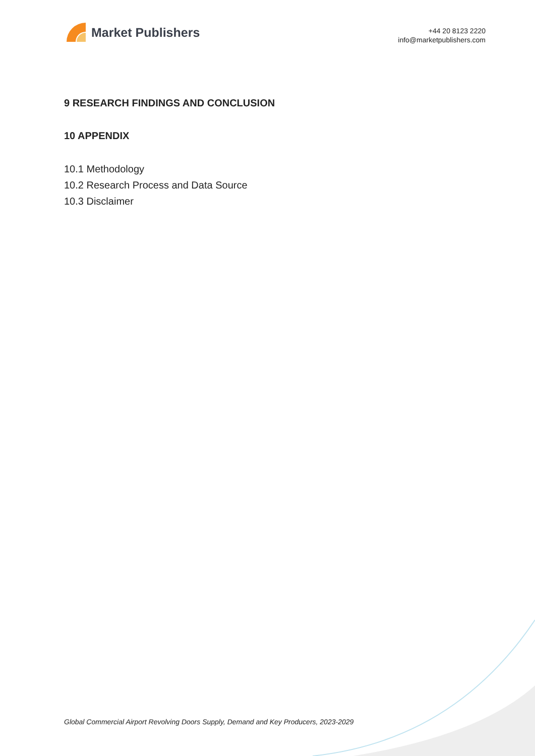Market Publishers
+44 20 8123 2220
info@marketpublishers.com
9 RESEARCH FINDINGS AND CONCLUSION
10 APPENDIX
10.1 Methodology
10.2 Research Process and Data Source
10.3 Disclaimer
Global Commercial Airport Revolving Doors Supply, Demand and Key Producers, 2023-2029